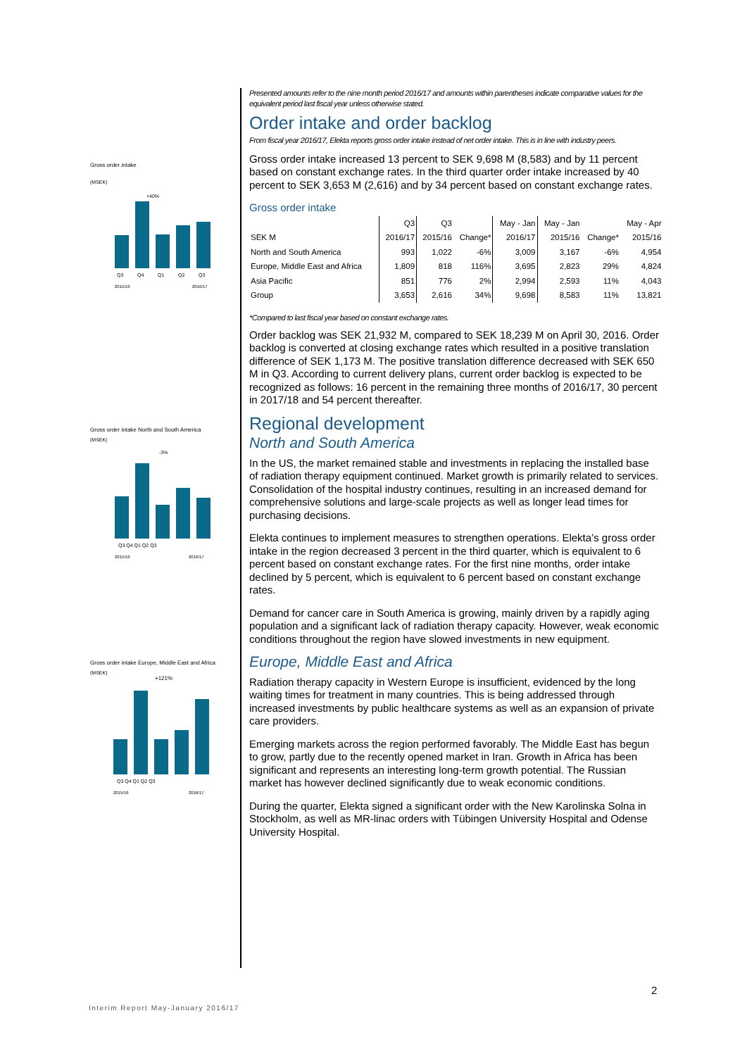Gross order intake
(MSEK)
+40%
Q3
Q4
Q1
Q2
Q3
2015/16
2016/17
Gross order intake North and South America
(MSEK)
-3%
Q3 Q4 Q1 Q2 Q3
2015/16
2016/17
Gross order intake Europe, Middle East and Africa
(MSEK)
+121%
Q3 Q4 Q1 Q2 Q3
2015/16
2016/17
Presented amounts refer to the nine month period 2016/17 and amounts within parentheses indicate comparative values for the equivalent period last fiscal year unless otherwise stated.
Order intake and order backlog
From fiscal year 2016/17, Elekta reports gross order intake instead of net order intake. This is in line with industry peers.
Gross order intake increased 13 percent to SEK 9,698 M (8,583) and by 11 percent based on constant exchange rates. In the third quarter order intake increased by 40 percent to SEK 3,653 M (2,616) and by 34 percent based on constant exchange rates.
Gross order intake
| | Q3 | Q3 | | May - Jan | May - Jan | | May - Apr |
| --- | --- | --- | --- | --- | --- | --- | --- |
| SEK M | 2016/17 | 2015/16 | Change* | 2016/17 | 2015/16 | Change* | 2015/16 |
| North and South America | 993 | 1,022 | -6% | 3,009 | 3,167 | -6% | 4,954 |
| Europe, Middle East and Africa | 1,809 | 818 | 116% | 3,695 | 2,823 | 29% | 4,824 |
| Asia Pacific | 851 | 776 | 2% | 2,994 | 2,593 | 11% | 4,043 |
| Group | 3,653 | 2,616 | 34% | 9,698 | 8,583 | 11% | 13,821 |
*Compared to last fiscal year based on constant exchange rates.
Order backlog was SEK 21,932 M, compared to SEK 18,239 M on April 30, 2016. Order backlog is converted at closing exchange rates which resulted in a positive translation difference of SEK 1,173 M. The positive translation difference decreased with SEK 650 M in Q3. According to current delivery plans, current order backlog is expected to be recognized as follows: 16 percent in the remaining three months of 2016/17, 30 percent in 2017/18 and 54 percent thereafter.
Regional development
North and South America
In the US, the market remained stable and investments in replacing the installed base of radiation therapy equipment continued. Market growth is primarily related to services. Consolidation of the hospital industry continues, resulting in an increased demand for comprehensive solutions and large-scale projects as well as longer lead times for purchasing decisions.
Elekta continues to implement measures to strengthen operations. Elekta’s gross order intake in the region decreased 3 percent in the third quarter, which is equivalent to 6 percent based on constant exchange rates. For the first nine months, order intake declined by 5 percent, which is equivalent to 6 percent based on constant exchange rates.
Demand for cancer care in South America is growing, mainly driven by a rapidly aging population and a significant lack of radiation therapy capacity. However, weak economic conditions throughout the region have slowed investments in new equipment.
Europe, Middle East and Africa
Radiation therapy capacity in Western Europe is insufficient, evidenced by the long waiting times for treatment in many countries. This is being addressed through increased investments by public healthcare systems as well as an expansion of private care providers.
Emerging markets across the region performed favorably. The Middle East has begun to grow, partly due to the recently opened market in Iran. Growth in Africa has been significant and represents an interesting long-term growth potential. The Russian market has however declined significantly due to weak economic conditions.
During the quarter, Elekta signed a significant order with the New Karolinska Solna in Stockholm, as well as MR-linac orders with Tübingen University Hospital and Odense University Hospital.
2
Interim Report May-January 2016/17